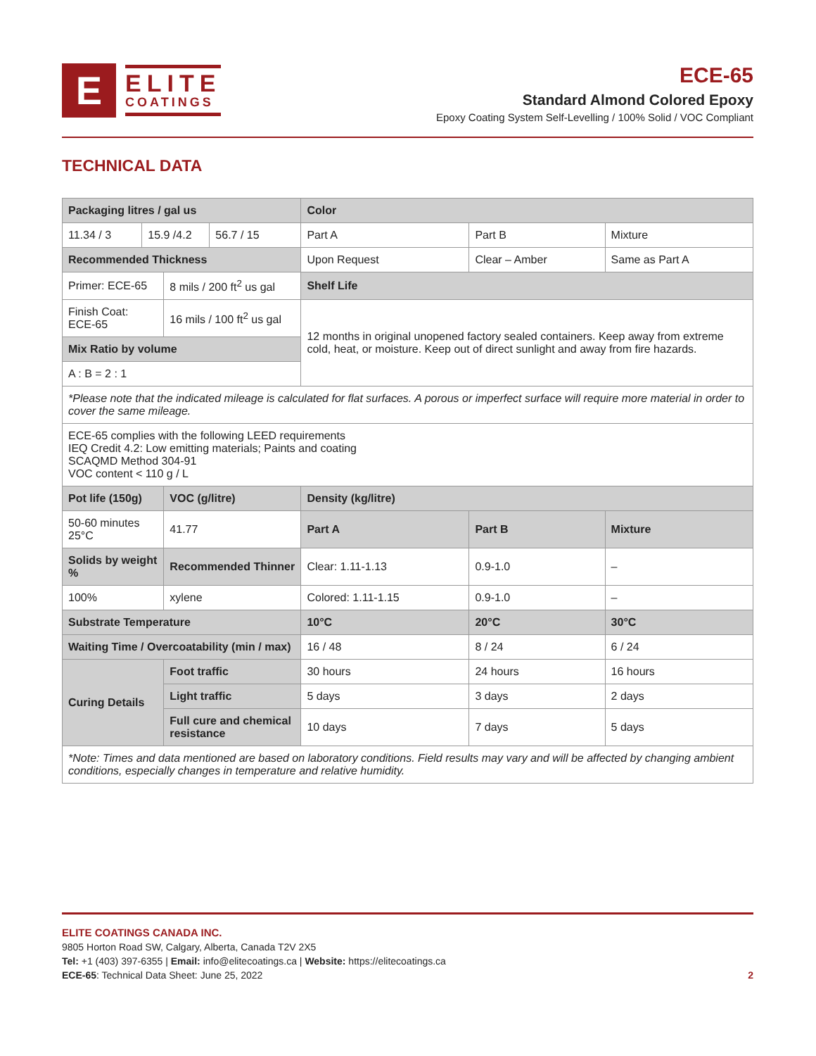E
ELITE
COATINGS
ECE-65
Standard Almond Colored Epoxy
Epoxy Coating System Self-Levelling / 100% Solid / VOC Compliant
TECHNICAL DATA
| Packaging litres / gal us | | | | Color | | |
| --- | --- | --- | --- | --- | --- | --- |
| 11.34 / 3 | 15.9 /4.2 | | 56.7 / 15 | Part A | Part B | Mixture |
| Recommended Thickness | | | | Upon Request | Clear – Amber | Same as Part A |
| Primer: ECE-65 | | 8 mils / 200 ft<sup>2</sup> us gal | | Shelf Life | | |
| Finish Coat: ECE-65 | | 16 mils / 100 ft<sup>2</sup> us gal | | 12 months in original unopened factory sealed containers. Keep away from extreme cold, heat, or moisture. Keep out of direct sunlight and away from fire hazards. | | |
| Mix Ratio by volume | | | | | | |
| A : B = 2 : 1 | | | | | | |
| *Please note that the indicated mileage is calculated for flat surfaces. A porous or imperfect surface will require more material in order to cover the same mileage. | | | | | | |
| ECE-65 complies with the following LEED requirements IEQ Credit 4.2: Low emitting materials; Paints and coating SCAQMD Method 304-91 VOC content < 110 g / L | | | | | | |
| Pot life (150g) | | VOC (g/litre) | | Density (kg/litre) | | |
| 50-60 minutes 25°C | | 41.77 | | Part A | Part B | Mixture |
| Solids by weight % | | Recommended Thinner | | Clear: 1.11-1.13 | 0.9-1.0 | – |
| 100% | | xylene | | Colored: 1.11-1.15 | 0.9-1.0 | – |
| Substrate Temperature | | | | 10°C | 20°C | 30°C |
| Waiting Time / Overcoatability (min / max) | | | | 16 / 48 | 8 / 24 | 6 / 24 |
| Curing Details | | Foot traffic | | 30 hours | 24 hours | 16 hours |
| | | Light traffic | | 5 days | 3 days | 2 days |
| | | Full cure and chemical resistance | | 10 days | 7 days | 5 days |
| *Note: Times and data mentioned are based on laboratory conditions. Field results may vary and will be affected by changing ambient conditions, especially changes in temperature and relative humidity. | | | | | | |
ELITE COATINGS CANADA INC.
9805 Horton Road SW, Calgary, Alberta, Canada T2V 2X5
Tel: +1 (403) 397-6355 | Email: info@elitecoatings.ca | Website: https://elitecoatings.ca
ECE-65: Technical Data Sheet: June 25, 2022
2